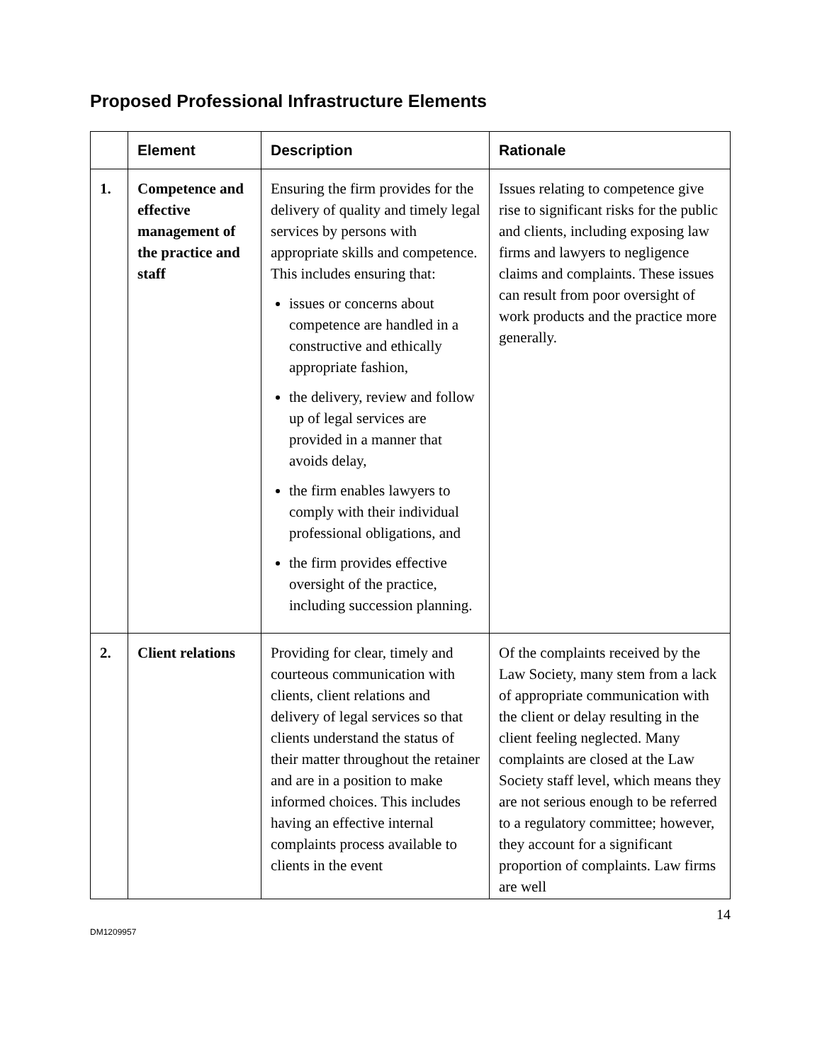Proposed Professional Infrastructure Elements
| | Element | Description | Rationale |
| --- | --- | --- | --- |
| 1. | Competence and effective management of the practice and staff | Ensuring the firm provides for the delivery of quality and timely legal services by persons with appropriate skills and competence. This includes ensuring that: issues or concerns about competence are handled in a constructive and ethically appropriate fashion, the delivery, review and follow up of legal services are provided in a manner that avoids delay, the firm enables lawyers to comply with their individual professional obligations, and the firm provides effective oversight of the practice, including succession planning. | Issues relating to competence give rise to significant risks for the public and clients, including exposing law firms and lawyers to negligence claims and complaints. These issues can result from poor oversight of work products and the practice more generally. |
| 2. | Client relations | Providing for clear, timely and courteous communication with clients, client relations and delivery of legal services so that clients understand the status of their matter throughout the retainer and are in a position to make informed choices. This includes having an effective internal complaints process available to clients in the event | Of the complaints received by the Law Society, many stem from a lack of appropriate communication with the client or delay resulting in the client feeling neglected. Many complaints are closed at the Law Society staff level, which means they are not serious enough to be referred to a regulatory committee; however, they account for a significant proportion of complaints. Law firms are well |
14
DM1209957